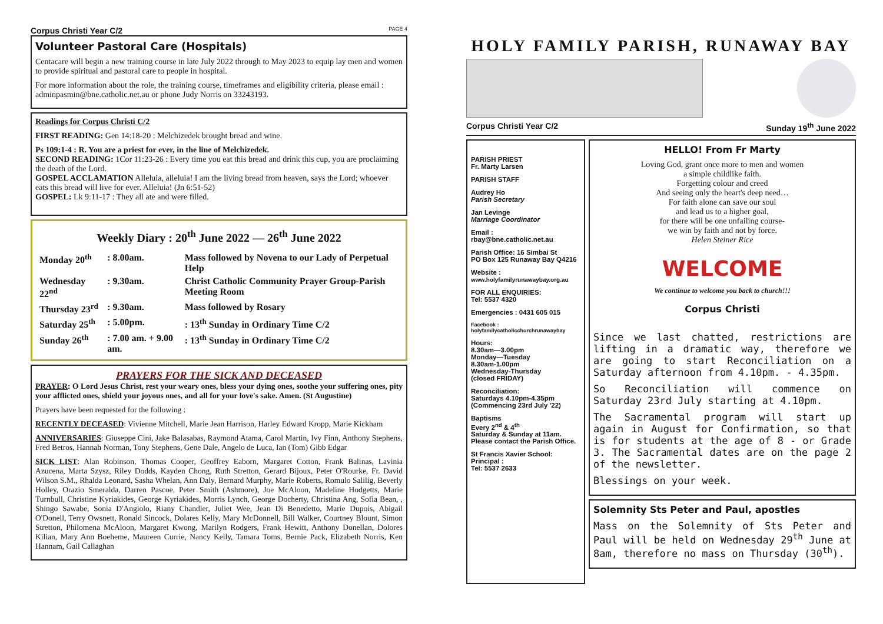Corpus Christi Year C/2 PAGE 4
Volunteer Pastoral Care (Hospitals)
Centacare will begin a new training course in late July 2022 through to May 2023 to equip lay men and women to provide spiritual and pastoral care to people in hospital.
For more information about the role, the training course, timeframes and eligibility criteria, please email : adminpasmin@bne.catholic.net.au or phone Judy Norris on 33243193.
Readings for Corpus Christi C/2
FIRST READING: Gen 14:18-20 : Melchizedek brought bread and wine.
Ps 109:1-4 : R. You are a priest for ever, in the line of Melchizedek.
SECOND READING: 1Cor 11:23-26 : Every time you eat this bread and drink this cup, you are proclaiming the death of the Lord.
GOSPEL ACCLAMATION Alleluia, alleluia! I am the living bread from heaven, says the Lord; whoever eats this bread will live for ever. Alleluia! (Jn 6:51-52)
GOSPEL: Lk 9:11-17 : They all ate and were filled.
Weekly Diary : 20<sup>th</sup> June 2022 — 26<sup>th</sup> June 2022
| Monday 20<sup>th</sup> | : 8.00am. | Mass followed by Novena to our Lady of Perpetual Help |
| Wednesday 22<sup>nd</sup> | : 9.30am. | Christ Catholic Community Prayer Group-Parish Meeting Room |
| Thursday 23<sup>rd</sup> | : 9.30am. | Mass followed by Rosary |
| Saturday 25<sup>th</sup> | : 5.00pm. | : 13<sup>th</sup> Sunday in Ordinary Time C/2 |
| Sunday 26<sup>th</sup> | : 7.00 am. + 9.00 am. | : 13<sup>th</sup> Sunday in Ordinary Time C/2 |
PRAYERS FOR THE SICK AND DECEASED
PRAYER: O Lord Jesus Christ, rest your weary ones, bless your dying ones, soothe your suffering ones, pity your afflicted ones, shield your joyous ones, and all for your love's sake. Amen. (St Augustine)
Prayers have been requested for the following :
RECENTLY DECEASED: Vivienne Mitchell, Marie Jean Harrison, Harley Edward Kropp, Marie Kickham
ANNIVERSARIES: Giuseppe Cini, Jake Balasabas, Raymond Atama, Carol Martin, Ivy Finn, Anthony Stephens, Fred Betros, Hannah Norman, Tony Stephens, Gene Dale, Angelo de Luca, Ian (Tom) Gibb Edgar
SICK LIST: Alan Robinson, Thomas Cooper, Geoffrey Eaborn, Margaret Cotton, Frank Balinas, Lavinia Azucena, Marta Szysz, Riley Dodds, Kayden Chong, Ruth Stretton, Gerard Bijoux, Peter O'Rourke, Fr. David Wilson S.M., Rhalda Leonard, Sasha Whelan, Ann Daly, Bernard Murphy, Marie Roberts, Romulo Salilig, Beverly Holley, Orazio Smeralda, Darren Pascoe, Peter Smith (Ashmore), Joe McAloon, Madeline Hodgetts, Marie Turnbull, Christine Kyriakides, George Kyriakides, Morris Lynch, George Docherty, Christina Ang, Sofia Bean, , Shingo Sawabe, Sonia D'Angiolo, Riany Chandler, Juliet Wee, Jean Di Benedetto, Marie Dupois, Abigail O'Donell, Terry Owsnett, Ronald Sincock, Dolares Kelly, Mary McDonnell, Bill Walker, Courtney Blount, Simon Stretton, Philomena McAloon, Margaret Kwong, Marilyn Rodgers, Frank Hewitt, Anthony Donellan, Dolores Kilian, Mary Ann Boeheme, Maureen Currie, Nancy Kelly, Tamara Toms, Bernie Pack, Elizabeth Norris, Ken Hannam, Gail Callaghan
HOLY FAMILY PARISH, RUNAWAY BAY
Corpus Christi Year C/2 Sunday 19<sup>th</sup> June 2022
PARISH PRIEST
Fr. Marty Larsen
PARISH STAFF
Audrey Ho
Parish Secretary
Jan Levinge
Marriage Coordinator
Email :
rbay@bne.catholic.net.au
Parish Office: 16 Simbai St
PO Box 125 Runaway Bay Q4216
Website :
www.holyfamilyrunawaybay.org.au
FOR ALL ENQUIRIES:
Tel: 5537 4320
Emergencies : 0431 605 015
Facebook :
holyfamilycatholicchurchrunawaybay
Hours:
8.30am—3.00pm
Monday—Tuesday
8.30am-1.00pm
Wednesday-Thursday
(closed FRIDAY)
Reconciliation:
Saturdays 4.10pm-4.35pm
(Commencing 23rd July '22)
Baptisms
Every 2<sup>nd</sup> & 4<sup>th</sup>
Saturday & Sunday at 11am.
Please contact the Parish Office.
St Francis Xavier School:
Principal :
Tel: 5537 2633
HELLO! From Fr Marty
Loving God, grant once more to men and women
a simple childlike faith.
Forgetting colour and creed
And seeing only the heart's deep need…
For faith alone can save our soul
and lead us to a higher goal,
for there will be one unfailing course-
we win by faith and not by force.
Helen Steiner Rice
WELCOME
We continue to welcome you back to church!!!
Corpus Christi
Since we last chatted, restrictions are lifting in a dramatic way, therefore we are going to start Reconciliation on a Saturday afternoon from 4.10pm. - 4.35pm.
So Reconciliation will commence on Saturday 23rd July starting at 4.10pm.
The Sacramental program will start up again in August for Confirmation, so that is for students at the age of 8 - or Grade 3. The Sacramental dates are on the page 2 of the newsletter.
Blessings on your week.
Solemnity Sts Peter and Paul, apostles
Mass on the Solemnity of Sts Peter and Paul will be held on Wednesday 29<sup>th</sup> June at 8am, therefore no mass on Thursday (30<sup>th</sup>).